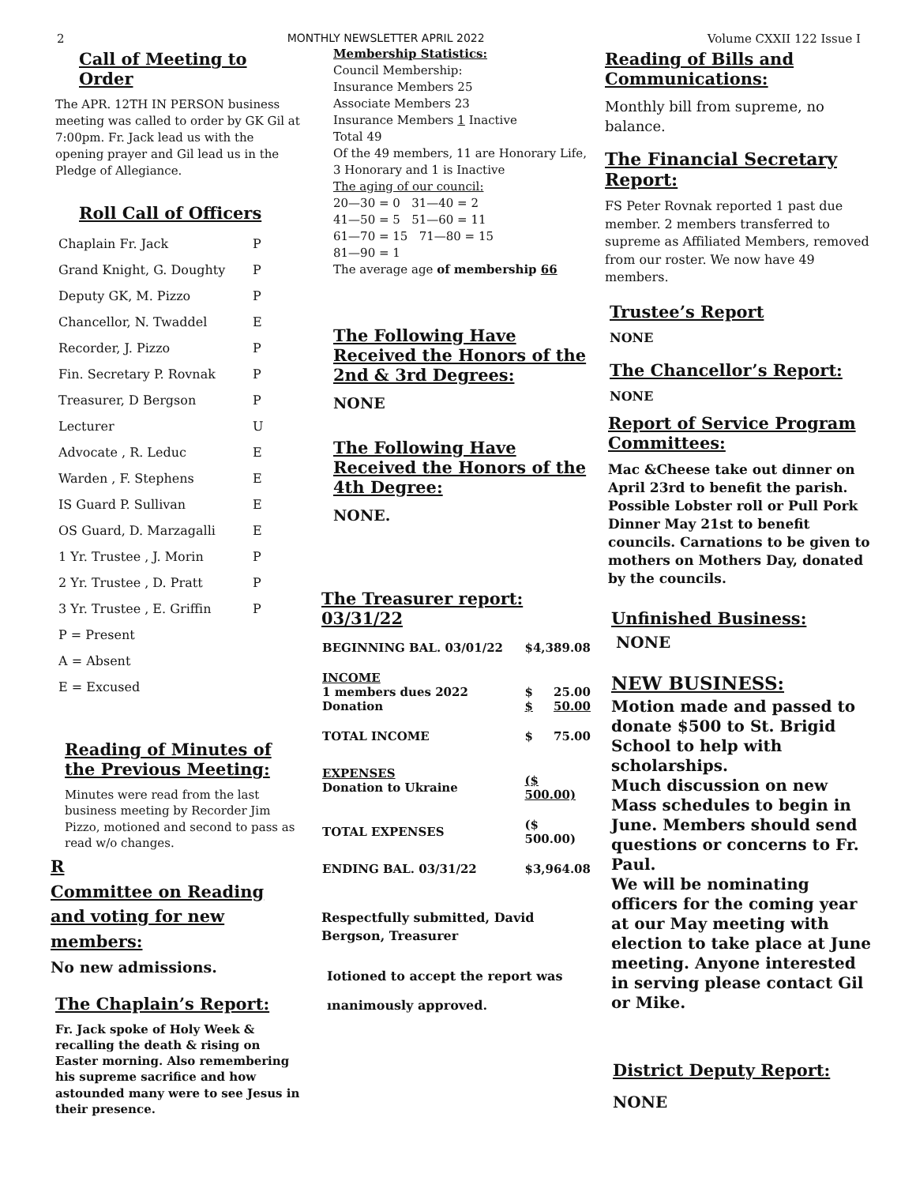2 MONTHLY NEWSLETTER APRIL 2022 Volume CXXII 122 Issue I
Call of Meeting to Order
The APR. 12TH IN PERSON business meeting was called to order by GK Gil at 7:00pm. Fr. Jack lead us with the opening prayer and Gil lead us in the Pledge of Allegiance.
Roll Call of Officers
| Chaplain Fr. Jack | P |
| Grand Knight, G. Doughty | P |
| Deputy GK, M. Pizzo | P |
| Chancellor, N. Twaddel | E |
| Recorder, J. Pizzo | P |
| Fin. Secretary P. Rovnak | P |
| Treasurer, D Bergson | P |
| Lecturer | U |
| Advocate , R. Leduc | E |
| Warden , F. Stephens | E |
| IS Guard P. Sullivan | E |
| OS Guard, D. Marzagalli | E |
| 1 Yr. Trustee , J. Morin | P |
| 2 Yr. Trustee , D. Pratt | P |
| 3 Yr. Trustee , E. Griffin | P |
| P = Present | |
| A = Absent | |
| E = Excused | |
Reading of Minutes of the Previous Meeting:
Minutes were read from the last business meeting by Recorder Jim Pizzo, motioned and second to pass as read w/o changes.
R
Committee on Reading and voting for new members:
No new admissions.
The Chaplain’s Report:
Fr. Jack spoke of Holy Week & recalling the death & rising on Easter morning. Also remembering his supreme sacrifice and how astounded many were to see Jesus in their presence.
Membership Statistics:
Council Membership:
Insurance Members 25
Associate Members 23
Insurance Members 1 Inactive
Total 49
Of the 49 members, 11 are Honorary Life, 3 Honorary and 1 is Inactive
The aging of our council:
20—30 = 0 31—40 = 2
41—50 = 5 51—60 = 11
61—70 = 15 71—80 = 15
81—90 = 1
The average age of membership 66
The Following Have Received the Honors of the 2nd & 3rd Degrees:
NONE
The Following Have Received the Honors of the 4th Degree:
NONE.
The Treasurer report: 03/31/22
| BEGINNING BAL. 03/01/22 | $4,389.08 | |
| INCOME 1 members dues 2022 Donation | $ $ | 25.00 50.00 |
| TOTAL INCOME | $ | 75.00 |
| EXPENSES Donation to Ukraine | ($ 500.00) | |
| TOTAL EXPENSES | ($ 500.00) | |
| ENDING BAL. 03/31/22 | $3,964.08 | |
Respectfully submitted, David Bergson, Treasurer
Iotioned to accept the report was
ınanimously approved.
Reading of Bills and Communications:
Monthly bill from supreme, no balance.
The Financial Secretary Report:
FS Peter Rovnak reported 1 past due member. 2 members transferred to supreme as Affiliated Members, removed from our roster. We now have 49 members.
Trustee’s Report
NONE
The Chancellor’s Report:
NONE
Report of Service Program Committees:
Mac &Cheese take out dinner on April 23rd to benefit the parish. Possible Lobster roll or Pull Pork Dinner May 21st to benefit councils. Carnations to be given to mothers on Mothers Day, donated by the councils.
Unfinished Business:
NONE
NEW BUSINESS:
Motion made and passed to donate $500 to St. Brigid School to help with scholarships.
Much discussion on new Mass schedules to begin in June. Members should send questions or concerns to Fr. Paul.
We will be nominating officers for the coming year at our May meeting with election to take place at June meeting. Anyone interested in serving please contact Gil or Mike.
District Deputy Report:
NONE